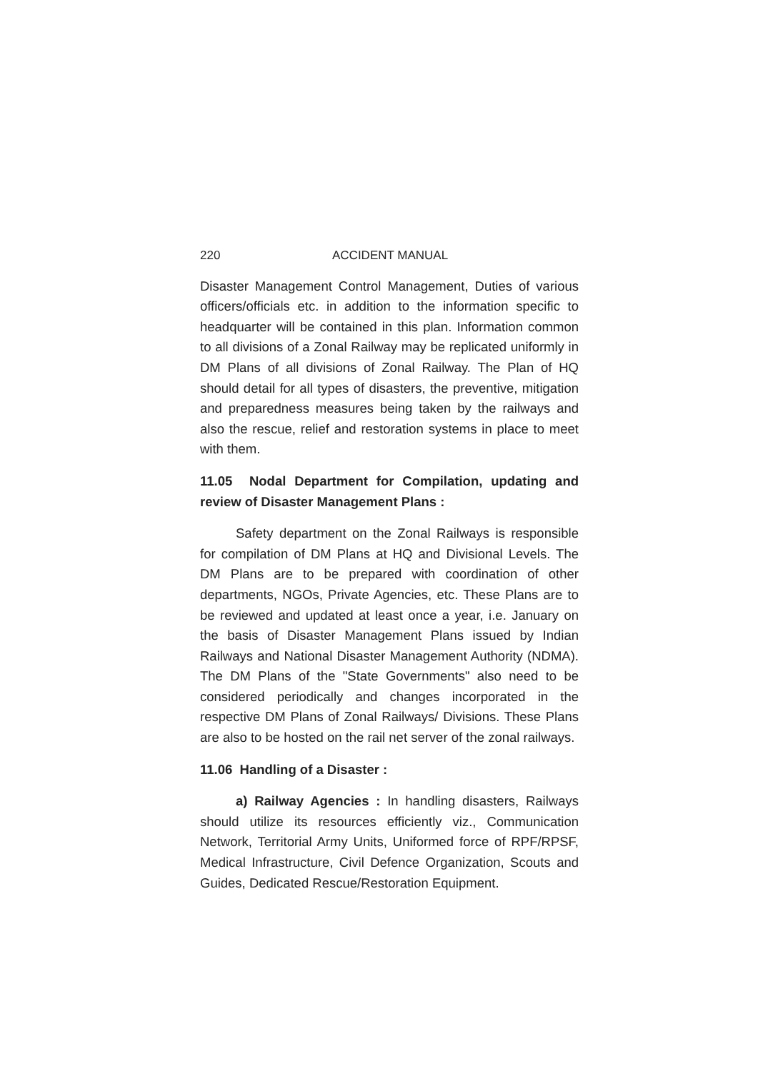220 ACCIDENT MANUAL
Disaster Management Control Management, Duties of various officers/officials etc. in addition to the information specific to headquarter will be contained in this plan. Information common to all divisions of a Zonal Railway may be replicated uniformly in DM Plans of all divisions of Zonal Railway. The Plan of HQ should detail for all types of disasters, the preventive, mitigation and preparedness measures being taken by the railways and also the rescue, relief and restoration systems in place to meet with them.
11.05 Nodal Department for Compilation, updating and review of Disaster Management Plans :
Safety department on the Zonal Railways is responsible for compilation of DM Plans at HQ and Divisional Levels. The DM Plans are to be prepared with coordination of other departments, NGOs, Private Agencies, etc. These Plans are to be reviewed and updated at least once a year, i.e. January on the basis of Disaster Management Plans issued by Indian Railways and National Disaster Management Authority (NDMA). The DM Plans of the "State Governments" also need to be considered periodically and changes incorporated in the respective DM Plans of Zonal Railways/ Divisions. These Plans are also to be hosted on the rail net server of the zonal railways.
11.06 Handling of a Disaster :
a) Railway Agencies : In handling disasters, Railways should utilize its resources efficiently viz., Communication Network, Territorial Army Units, Uniformed force of RPF/RPSF, Medical Infrastructure, Civil Defence Organization, Scouts and Guides, Dedicated Rescue/Restoration Equipment.